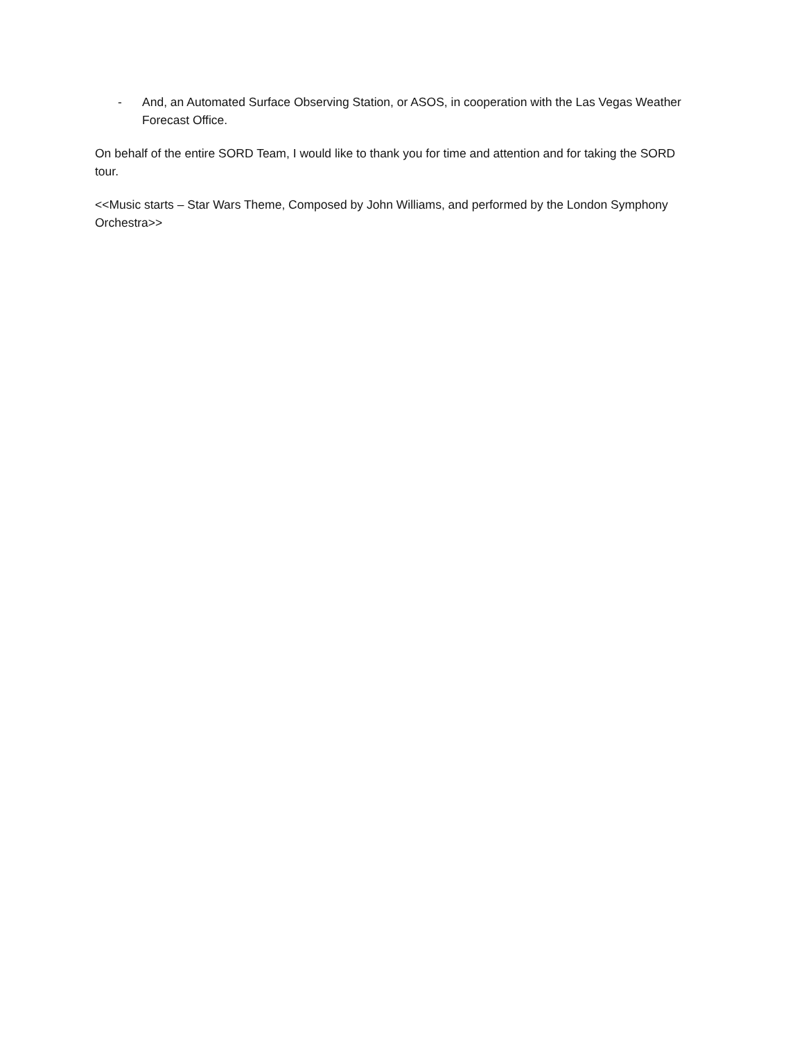- And, an Automated Surface Observing Station, or ASOS, in cooperation with the Las Vegas Weather Forecast Office.
On behalf of the entire SORD Team, I would like to thank you for time and attention and for taking the SORD tour.
<<Music starts – Star Wars Theme, Composed by John Williams, and performed by the London Symphony Orchestra>>